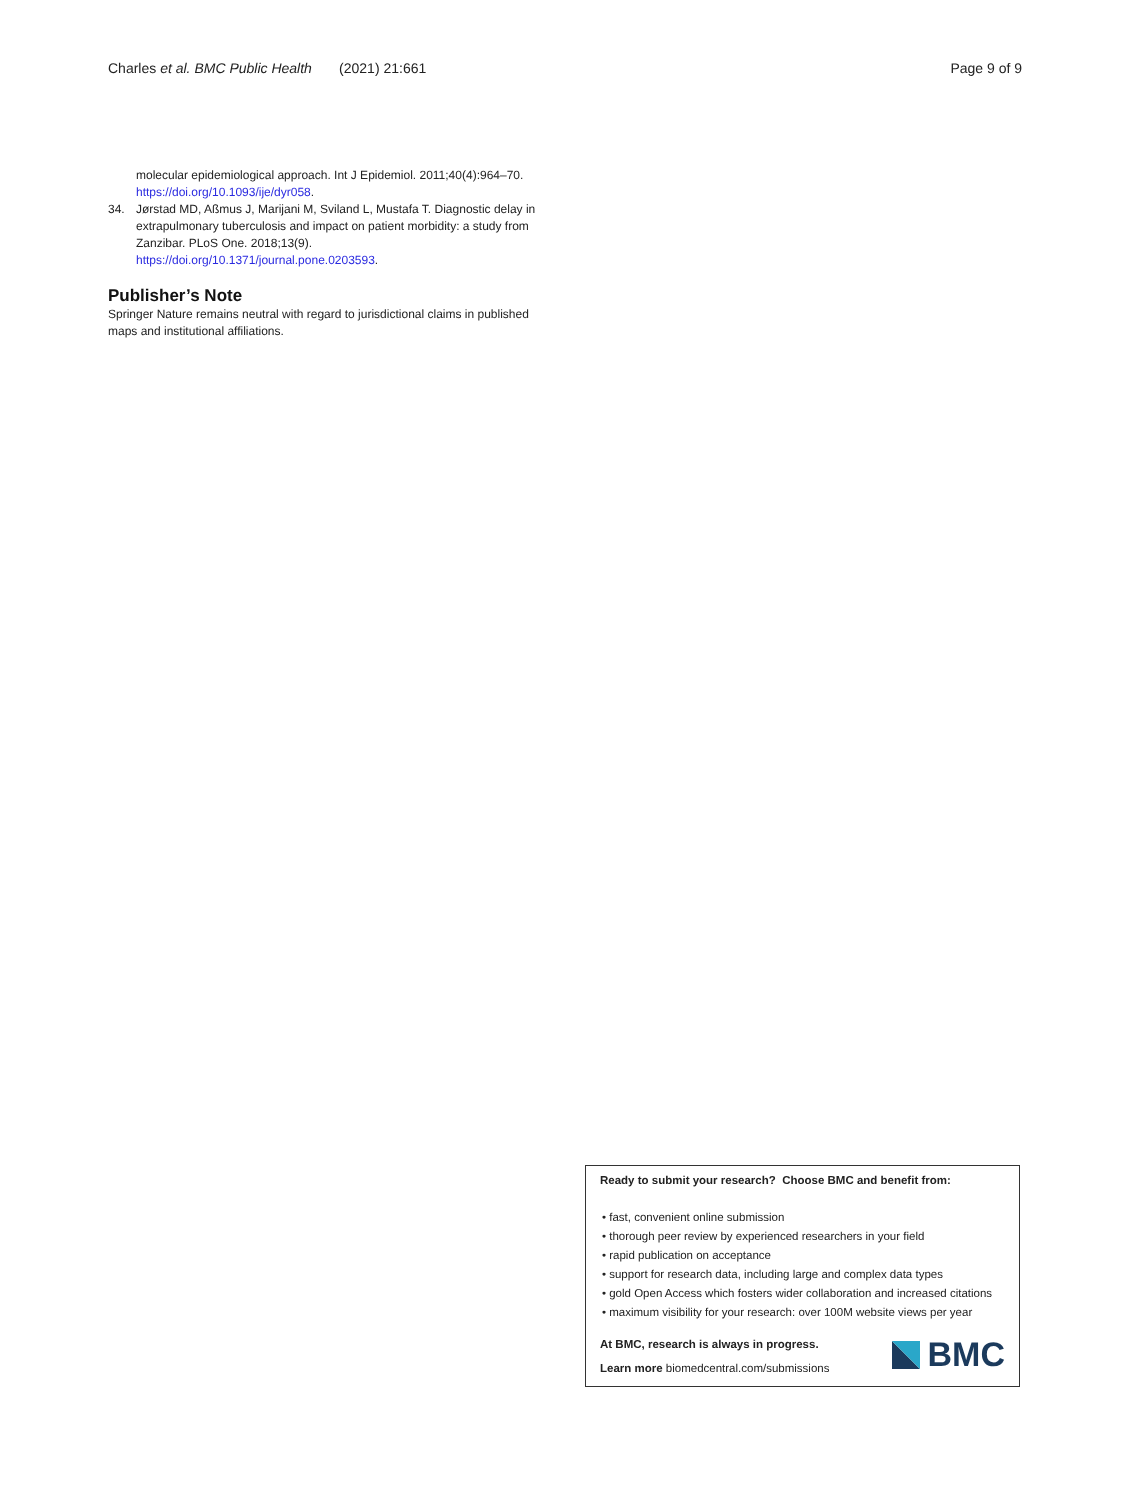Charles et al. BMC Public Health (2021) 21:661 Page 9 of 9
molecular epidemiological approach. Int J Epidemiol. 2011;40(4):964–70. https://doi.org/10.1093/ije/dyr058.
34. Jørstad MD, Aßmus J, Marijani M, Sviland L, Mustafa T. Diagnostic delay in extrapulmonary tuberculosis and impact on patient morbidity: a study from Zanzibar. PLoS One. 2018;13(9). https://doi.org/10.1371/journal.pone.0203593.
Publisher’s Note
Springer Nature remains neutral with regard to jurisdictional claims in published maps and institutional affiliations.
Ready to submit your research? Choose BMC and benefit from:
• fast, convenient online submission
• thorough peer review by experienced researchers in your field
• rapid publication on acceptance
• support for research data, including large and complex data types
• gold Open Access which fosters wider collaboration and increased citations
• maximum visibility for your research: over 100M website views per year
At BMC, research is always in progress.
Learn more biomedcentral.com/submissions
BMC